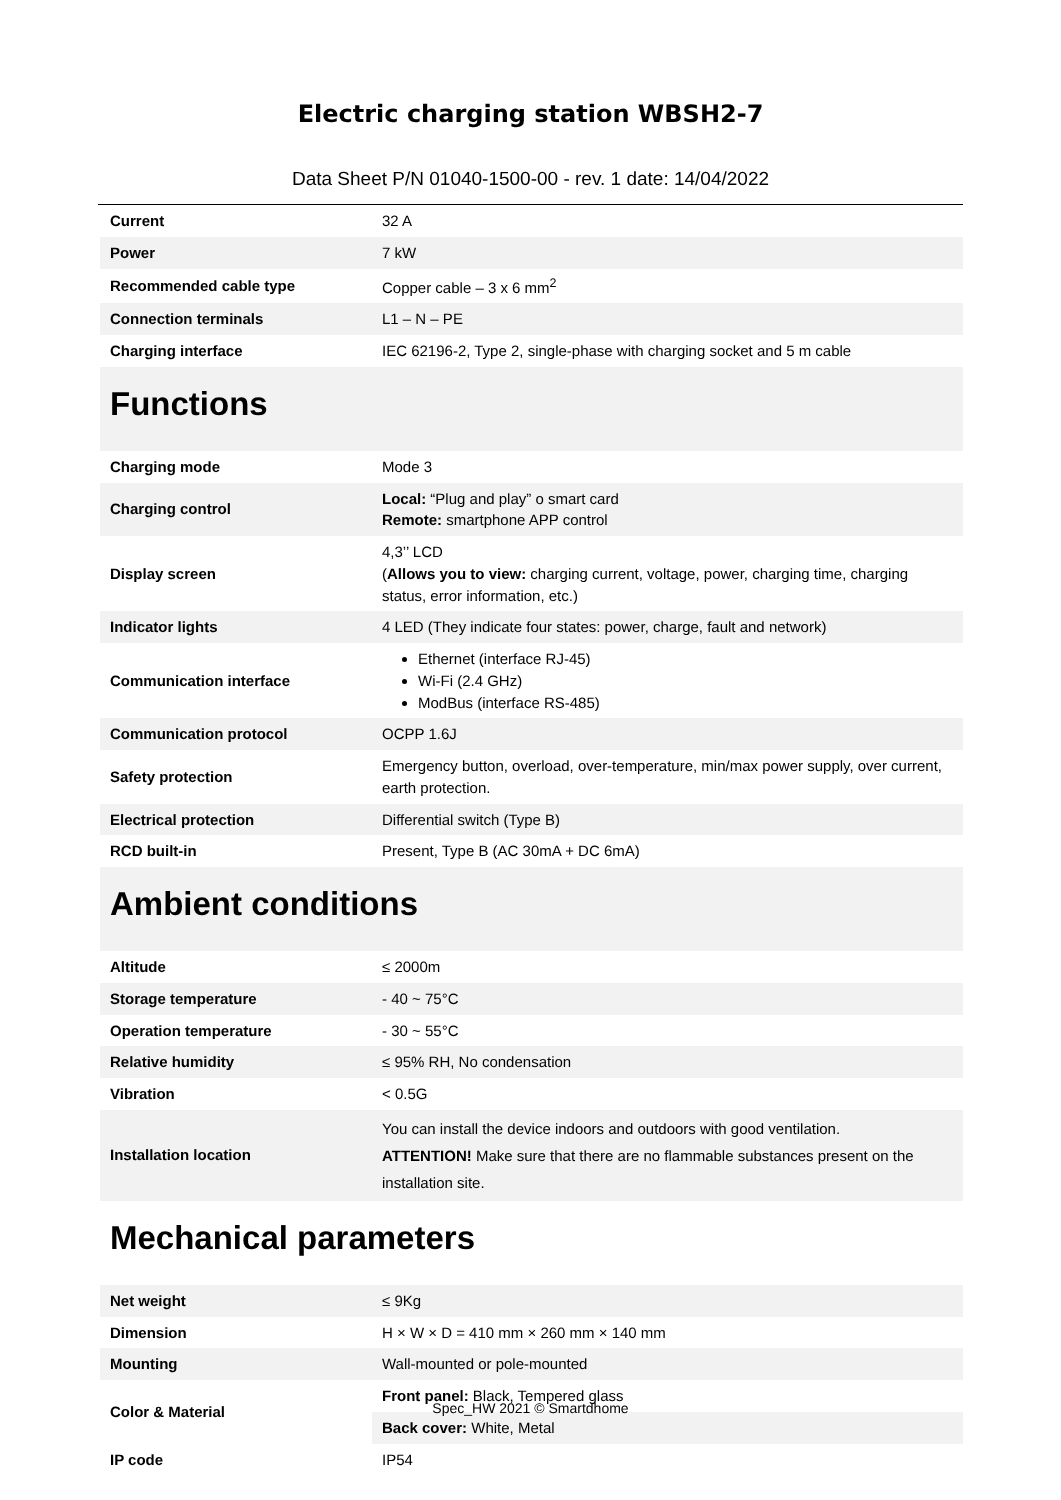Electric charging station WBSH2-7
Data Sheet P/N 01040-1500-00 - rev. 1 date: 14/04/2022
| Current | 32 A |
| Power | 7 kW |
| Recommended cable type | Copper cable – 3 x 6 mm<sup>2</sup> |
| Connection terminals | L1 – N – PE |
| Charging interface | IEC 62196-2, Type 2, single-phase with charging socket and 5 m cable |
Functions
| Charging mode | Mode 3 |
| Charging control | Local: “Plug and play” o smart card Remote: smartphone APP control |
| Display screen | 4,3’’ LCD ( Allows you to view: charging current, voltage, power, charging time, charging status, error information, etc.) |
| Indicator lights | 4 LED (They indicate four states: power, charge, fault and network) |
| Communication interface | Ethernet (interface RJ-45) Wi-Fi (2.4 GHz) ModBus (interface RS-485) |
| Communication protocol | OCPP 1.6J |
| Safety protection | Emergency button, overload, over-temperature, min/max power supply, over current, earth protection. |
| Electrical protection | Differential switch (Type B) |
| RCD built-in | Present, Type B (AC 30mA + DC 6mA) |
Ambient conditions
| Altitude | ≤ 2000m |
| Storage temperature | - 40 ~ 75°C |
| Operation temperature | - 30 ~ 55°C |
| Relative humidity | ≤ 95% RH, No condensation |
| Vibration | < 0.5G |
| Installation location | You can install the device indoors and outdoors with good ventilation. ATTENTION! Make sure that there are no flammable substances present on the installation site. |
Mechanical parameters
| Net weight | ≤ 9Kg |
| Dimension | H × W × D = 410 mm × 260 mm × 140 mm |
| Mounting | Wall-mounted or pole-mounted |
| Color & Material | Front panel: Black, Tempered glass |
| | Back cover: White, Metal |
| IP code | IP54 |
Spec_HW 2021 © Smartdhome